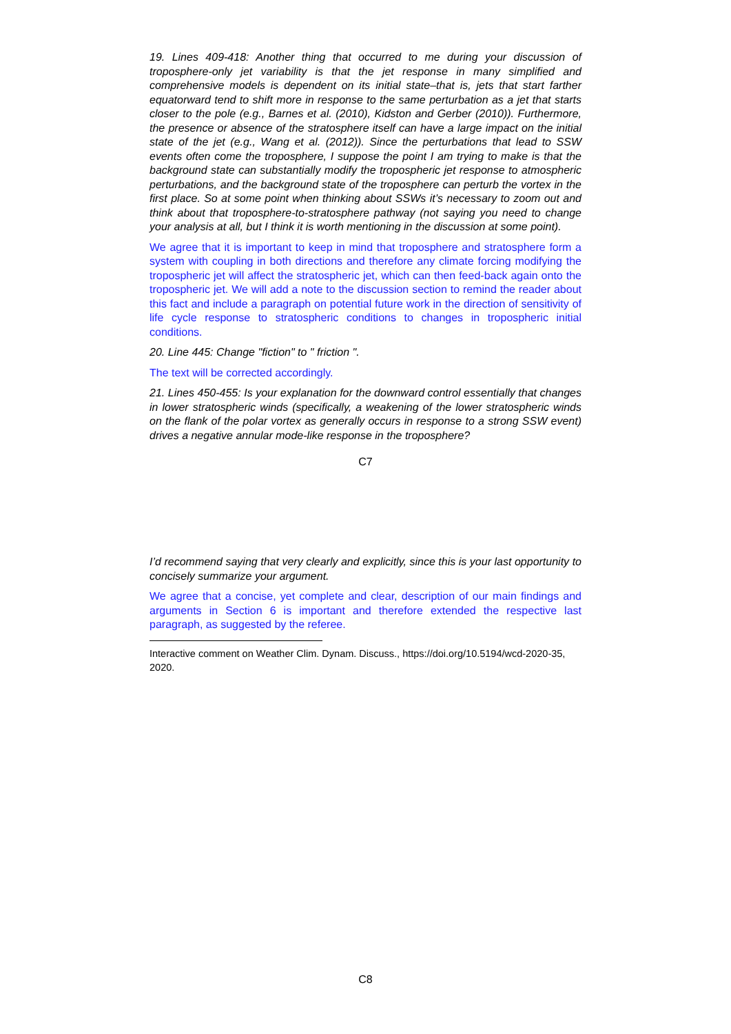19. Lines 409-418: Another thing that occurred to me during your discussion of troposphere-only jet variability is that the jet response in many simplified and comprehensive models is dependent on its initial state–that is, jets that start farther equatorward tend to shift more in response to the same perturbation as a jet that starts closer to the pole (e.g., Barnes et al. (2010), Kidston and Gerber (2010)). Furthermore, the presence or absence of the stratosphere itself can have a large impact on the initial state of the jet (e.g., Wang et al. (2012)). Since the perturbations that lead to SSW events often come the troposphere, I suppose the point I am trying to make is that the background state can substantially modify the tropospheric jet response to atmospheric perturbations, and the background state of the troposphere can perturb the vortex in the first place. So at some point when thinking about SSWs it’s necessary to zoom out and think about that troposphere-to-stratosphere pathway (not saying you need to change your analysis at all, but I think it is worth mentioning in the discussion at some point).
We agree that it is important to keep in mind that troposphere and stratosphere form a system with coupling in both directions and therefore any climate forcing modifying the tropospheric jet will affect the stratospheric jet, which can then feed-back again onto the tropospheric jet. We will add a note to the discussion section to remind the reader about this fact and include a paragraph on potential future work in the direction of sensitivity of life cycle response to stratospheric conditions to changes in tropospheric initial conditions.
20. Line 445: Change "fiction" to " friction ".
The text will be corrected accordingly.
21. Lines 450-455: Is your explanation for the downward control essentially that changes in lower stratospheric winds (specifically, a weakening of the lower stratospheric winds on the flank of the polar vortex as generally occurs in response to a strong SSW event) drives a negative annular mode-like response in the troposphere?
C7
I’d recommend saying that very clearly and explicitly, since this is your last opportunity to concisely summarize your argument.
We agree that a concise, yet complete and clear, description of our main findings and arguments in Section 6 is important and therefore extended the respective last paragraph, as suggested by the referee.
Interactive comment on Weather Clim. Dynam. Discuss., https://doi.org/10.5194/wcd-2020-35, 2020.
C8